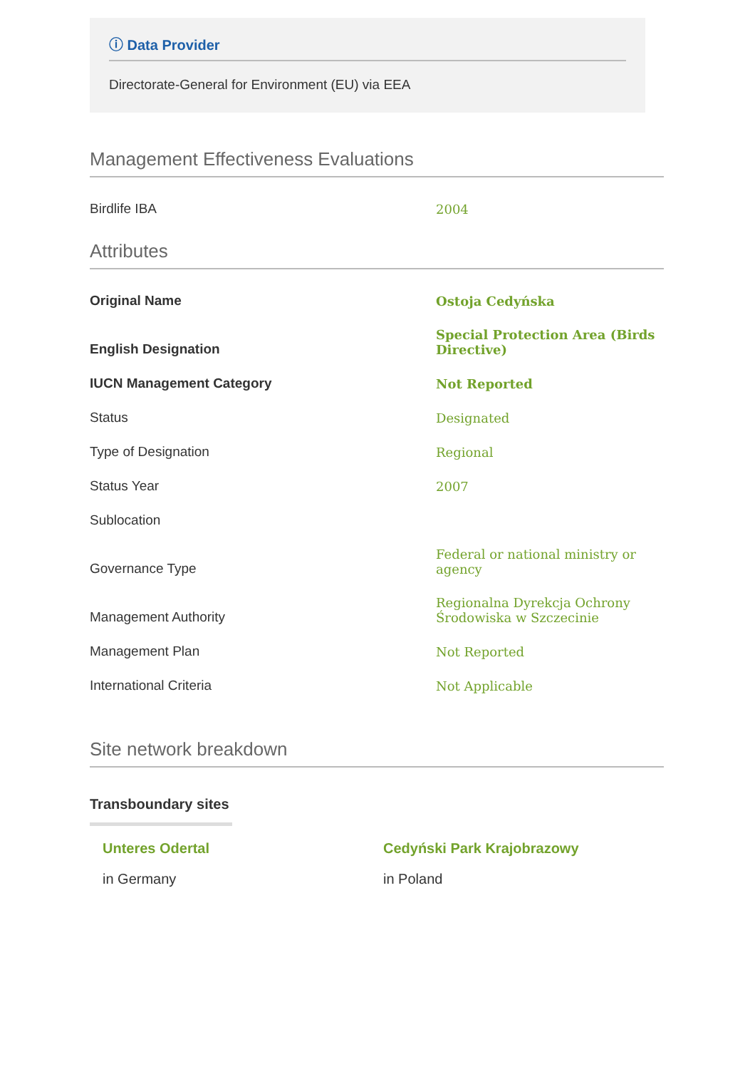ⓘ Data Provider
Directorate-General for Environment (EU) via EEA
Management Effectiveness Evaluations
| Birdlife IBA | 2004 |
Attributes
| Original Name | Ostoja Cedyńska |
| English Designation | Special Protection Area (Birds Directive) |
| IUCN Management Category | Not Reported |
| Status | Designated |
| Type of Designation | Regional |
| Status Year | 2007 |
| Sublocation | |
| Governance Type | Federal or national ministry or agency |
| Management Authority | Regionalna Dyrekcja Ochrony Środowiska w Szczecinie |
| Management Plan | Not Reported |
| International Criteria | Not Applicable |
Site network breakdown
Transboundary sites
Unteres Odertal
in Germany
Cedyński Park Krajobrazowy
in Poland